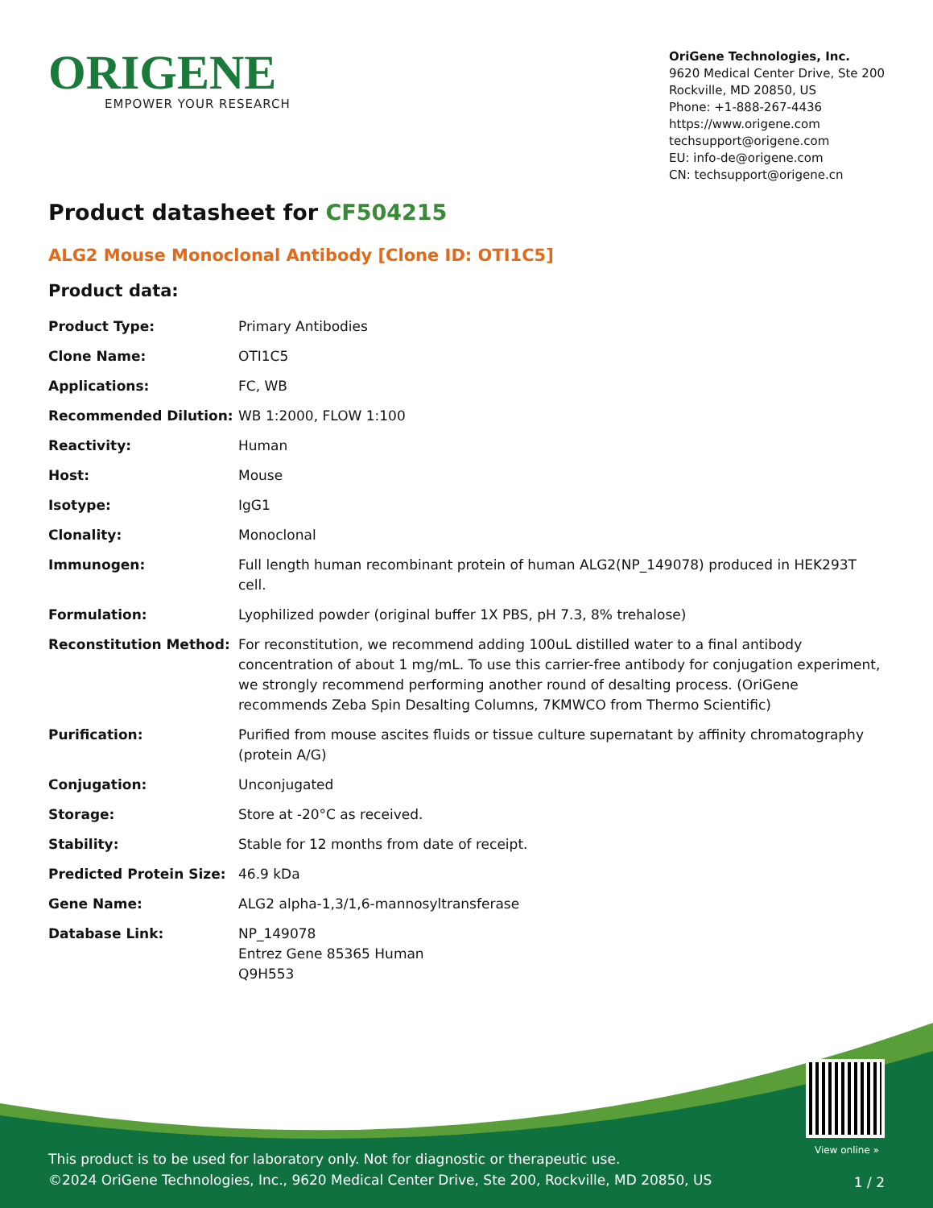ORIGENE
EMPOWER YOUR RESEARCH
OriGene Technologies, Inc.
9620 Medical Center Drive, Ste 200
Rockville, MD 20850, US
Phone: +1-888-267-4436
https://www.origene.com
techsupport@origene.com
EU: info-de@origene.com
CN: techsupport@origene.cn
Product datasheet for CF504215
ALG2 Mouse Monoclonal Antibody [Clone ID: OTI1C5]
Product data:
| Product Type: | Primary Antibodies |
| Clone Name: | OTI1C5 |
| Applications: | FC, WB |
| Recommended Dilution: | WB 1:2000, FLOW 1:100 |
| Reactivity: | Human |
| Host: | Mouse |
| Isotype: | IgG1 |
| Clonality: | Monoclonal |
| Immunogen: | Full length human recombinant protein of human ALG2(NP_149078) produced in HEK293T cell. |
| Formulation: | Lyophilized powder (original buffer 1X PBS, pH 7.3, 8% trehalose) |
| Reconstitution Method: | For reconstitution, we recommend adding 100uL distilled water to a final antibody concentration of about 1 mg/mL. To use this carrier-free antibody for conjugation experiment, we strongly recommend performing another round of desalting process. (OriGene recommends Zeba Spin Desalting Columns, 7KMWCO from Thermo Scientific) |
| Purification: | Purified from mouse ascites fluids or tissue culture supernatant by affinity chromatography (protein A/G) |
| Conjugation: | Unconjugated |
| Storage: | Store at -20°C as received. |
| Stability: | Stable for 12 months from date of receipt. |
| Predicted Protein Size: | 46.9 kDa |
| Gene Name: | ALG2 alpha-1,3/1,6-mannosyltransferase |
| Database Link: | NP_149078 Entrez Gene 85365 Human Q9H553 |
View online »
This product is to be used for laboratory only. Not for diagnostic or therapeutic use.
©2024 OriGene Technologies, Inc., 9620 Medical Center Drive, Ste 200, Rockville, MD 20850, US
1 / 2